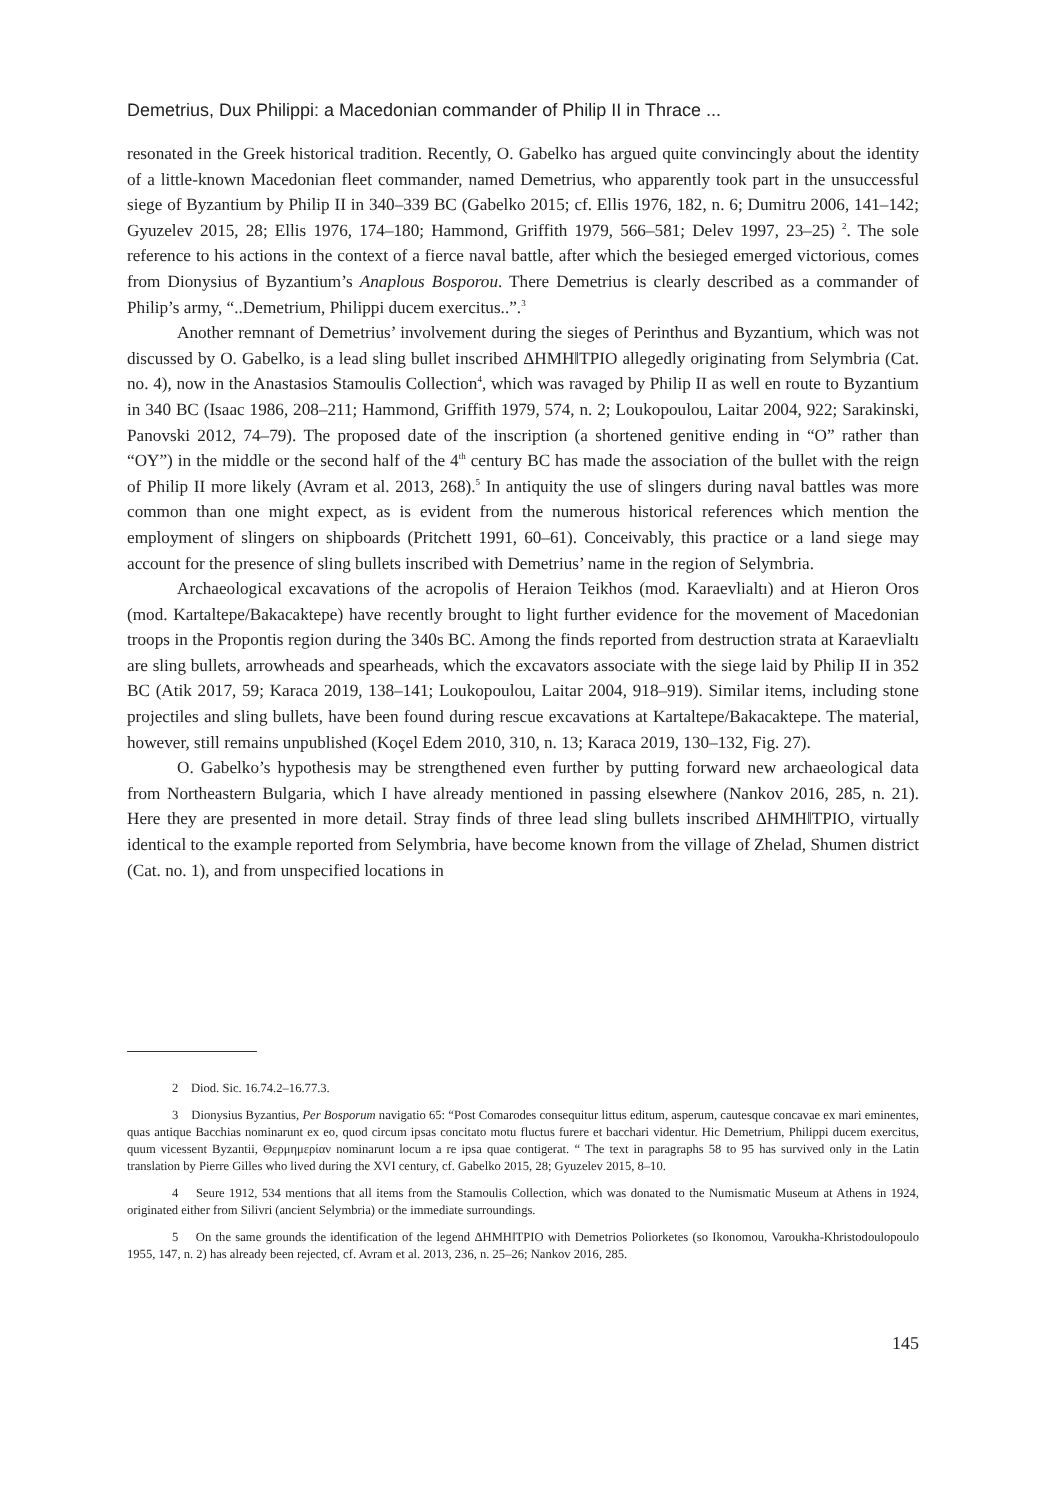Demetrius, Dux Philippi: a Macedonian commander of Philip II in Thrace ...
resonated in the Greek historical tradition. Recently, O. Gabelko has argued quite convincingly about the identity of a little-known Macedonian fleet commander, named Demetrius, who apparently took part in the unsuccessful siege of Byzantium by Philip II in 340–339 BC (Gabelko 2015; cf. Ellis 1976, 182, n. 6; Dumitru 2006, 141–142; Gyuzelev 2015, 28; Ellis 1976, 174–180; Hammond, Griffith 1979, 566–581; Delev 1997, 23–25) <sup>2</sup>. The sole reference to his actions in the context of a fierce naval battle, after which the besieged emerged victorious, comes from Dionysius of Byzantium’s Anaplous Bosporou. There Demetrius is clearly described as a commander of Philip’s army, “..Demetrium, Philippi ducem exercitus..”.<sup>3</sup>
Another remnant of Demetrius’ involvement during the sieges of Perinthus and Byzantium, which was not discussed by O. Gabelko, is a lead sling bullet inscribed ΔΗΜΗ‖ΤΡΙΟ allegedly originating from Selymbria (Cat. no. 4), now in the Anastasios Stamoulis Collection<sup>4</sup>, which was ravaged by Philip II as well en route to Byzantium in 340 BC (Isaac 1986, 208–211; Hammond, Griffith 1979, 574, n. 2; Loukopoulou, Laitar 2004, 922; Sarakinski, Panovski 2012, 74–79). The proposed date of the inscription (a shortened genitive ending in “O” rather than “OY”) in the middle or the second half of the 4<sup>th</sup> century BC has made the association of the bullet with the reign of Philip II more likely (Avram et al. 2013, 268).<sup>5</sup> In antiquity the use of slingers during naval battles was more common than one might expect, as is evident from the numerous historical references which mention the employment of slingers on shipboards (Pritchett 1991, 60–61). Conceivably, this practice or a land siege may account for the presence of sling bullets inscribed with Demetrius’ name in the region of Selymbria.
Archaeological excavations of the acropolis of Heraion Teikhos (mod. Karaevlialtı) and at Hieron Oros (mod. Kartaltepe/Bakacaktepe) have recently brought to light further evidence for the movement of Macedonian troops in the Propontis region during the 340s BC. Among the finds reported from destruction strata at Karaevlialtı are sling bullets, arrowheads and spearheads, which the excavators associate with the siege laid by Philip II in 352 BC (Atik 2017, 59; Karaca 2019, 138–141; Loukopoulou, Laitar 2004, 918–919). Similar items, including stone projectiles and sling bullets, have been found during rescue excavations at Kartaltepe/Bakacaktepe. The material, however, still remains unpublished (Koçel Edem 2010, 310, n. 13; Karaca 2019, 130–132, Fig. 27).
O. Gabelko’s hypothesis may be strengthened even further by putting forward new archaeological data from Northeastern Bulgaria, which I have already mentioned in passing elsewhere (Nankov 2016, 285, n. 21). Here they are presented in more detail. Stray finds of three lead sling bullets inscribed ΔΗΜΗ‖ΤΡΙΟ, virtually identical to the example reported from Selymbria, have become known from the village of Zhelad, Shumen district (Cat. no. 1), and from unspecified locations in
2 Diod. Sic. 16.74.2–16.77.3.
3 Dionysius Byzantius, Per Bosporum navigatio 65: “Post Comarodes consequitur littus editum, asperum, cautesque concavae ex mari eminentes, quas antique Bacchias nominarunt ex eo, quod circum ipsas concitato motu fluctus furere et bacchari videntur. Hic Demetrium, Philippi ducem exercitus, quum vicessent Byzantii, Θερμημερίαν nominarunt locum a re ipsa quae contigerat. “ The text in paragraphs 58 to 95 has survived only in the Latin translation by Pierre Gilles who lived during the XVI century, cf. Gabelko 2015, 28; Gyuzelev 2015, 8–10.
4 Seure 1912, 534 mentions that all items from the Stamoulis Collection, which was donated to the Numismatic Museum at Athens in 1924, originated either from Silivri (ancient Selymbria) or the immediate surroundings.
5 On the same grounds the identification of the legend ΔΗΜΗ‖ΤΡΙΟ with Demetrios Poliorketes (so Ikonomou, Varoukha-Khristodoulopoulo 1955, 147, n. 2) has already been rejected, cf. Avram et al. 2013, 236, n. 25–26; Nankov 2016, 285.
145